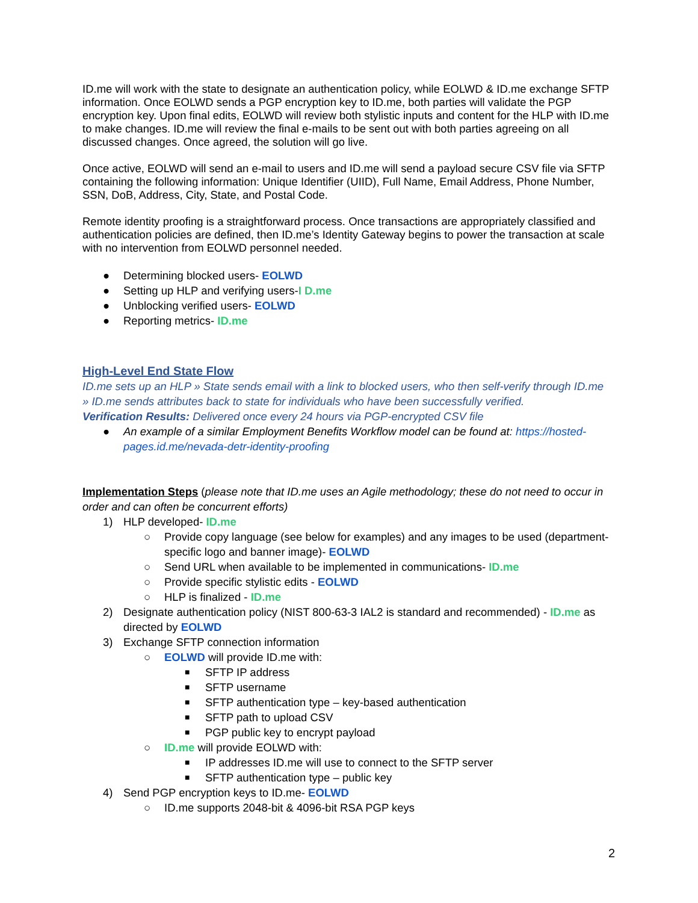ID.me will work with the state to designate an authentication policy, while EOLWD & ID.me exchange SFTP information. Once EOLWD sends a PGP encryption key to ID.me, both parties will validate the PGP encryption key. Upon final edits, EOLWD will review both stylistic inputs and content for the HLP with ID.me to make changes. ID.me will review the final e-mails to be sent out with both parties agreeing on all discussed changes. Once agreed, the solution will go live.
Once active, EOLWD will send an e-mail to users and ID.me will send a payload secure CSV file via SFTP containing the following information: Unique Identifier (UIID), Full Name, Email Address, Phone Number, SSN, DoB, Address, City, State, and Postal Code.
Remote identity proofing is a straightforward process. Once transactions are appropriately classified and authentication policies are defined, then ID.me’s Identity Gateway begins to power the transaction at scale with no intervention from EOLWD personnel needed.
● Determining blocked users- EOLWD
● Setting up HLP and verifying users-I D.me
● Unblocking verified users- EOLWD
● Reporting metrics- ID.me
High-Level End State Flow
ID.me sets up an HLP » State sends email with a link to blocked users, who then self-verify through ID.me » ID.me sends attributes back to state for individuals who have been successfully verified.
Verification Results: Delivered once every 24 hours via PGP-encrypted CSV file
● An example of a similar Employment Benefits Workflow model can be found at: https://hosted-pages.id.me/nevada-detr-identity-proofing
Implementation Steps (please note that ID.me uses an Agile methodology; these do not need to occur in order and can often be concurrent efforts)
1) HLP developed- ID.me
○ Provide copy language (see below for examples) and any images to be used (department-specific logo and banner image)- EOLWD
○ Send URL when available to be implemented in communications- ID.me
○ Provide specific stylistic edits - EOLWD
○ HLP is finalized - ID.me
2) Designate authentication policy (NIST 800-63-3 IAL2 is standard and recommended) - ID.me as directed by EOLWD
3) Exchange SFTP connection information
○ EOLWD will provide ID.me with:
■ SFTP IP address
■ SFTP username
■ SFTP authentication type – key-based authentication
■ SFTP path to upload CSV
■ PGP public key to encrypt payload
○ ID.me will provide EOLWD with:
■ IP addresses ID.me will use to connect to the SFTP server
■ SFTP authentication type – public key
4) Send PGP encryption keys to ID.me- EOLWD
○ ID.me supports 2048-bit & 4096-bit RSA PGP keys
2